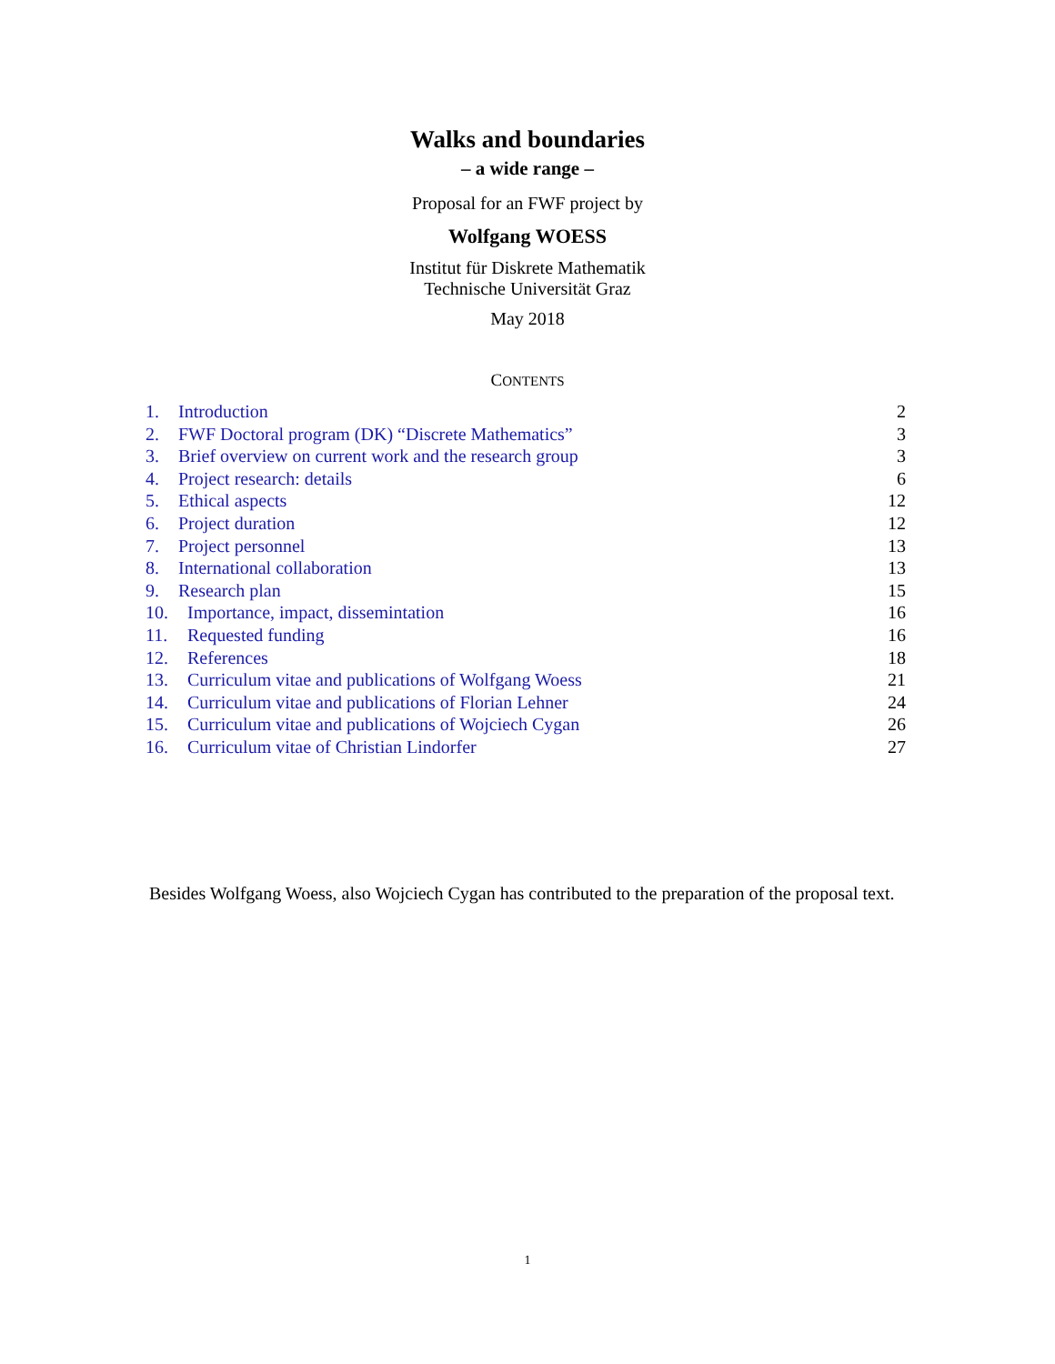Walks and boundaries
– a wide range –
Proposal for an FWF project by
Wolfgang WOESS
Institut für Diskrete Mathematik
Technische Universität Graz
May 2018
CONTENTS
1. Introduction 2
2. FWF Doctoral program (DK) “Discrete Mathematics” 3
3. Brief overview on current work and the research group 3
4. Project research: details 6
5. Ethical aspects 12
6. Project duration 12
7. Project personnel 13
8. International collaboration 13
9. Research plan 15
10. Importance, impact, dissemintation 16
11. Requested funding 16
12. References 18
13. Curriculum vitae and publications of Wolfgang Woess 21
14. Curriculum vitae and publications of Florian Lehner 24
15. Curriculum vitae and publications of Wojciech Cygan 26
16. Curriculum vitae of Christian Lindorfer 27
Besides Wolfgang Woess, also Wojciech Cygan has contributed to the preparation of the proposal text.
1